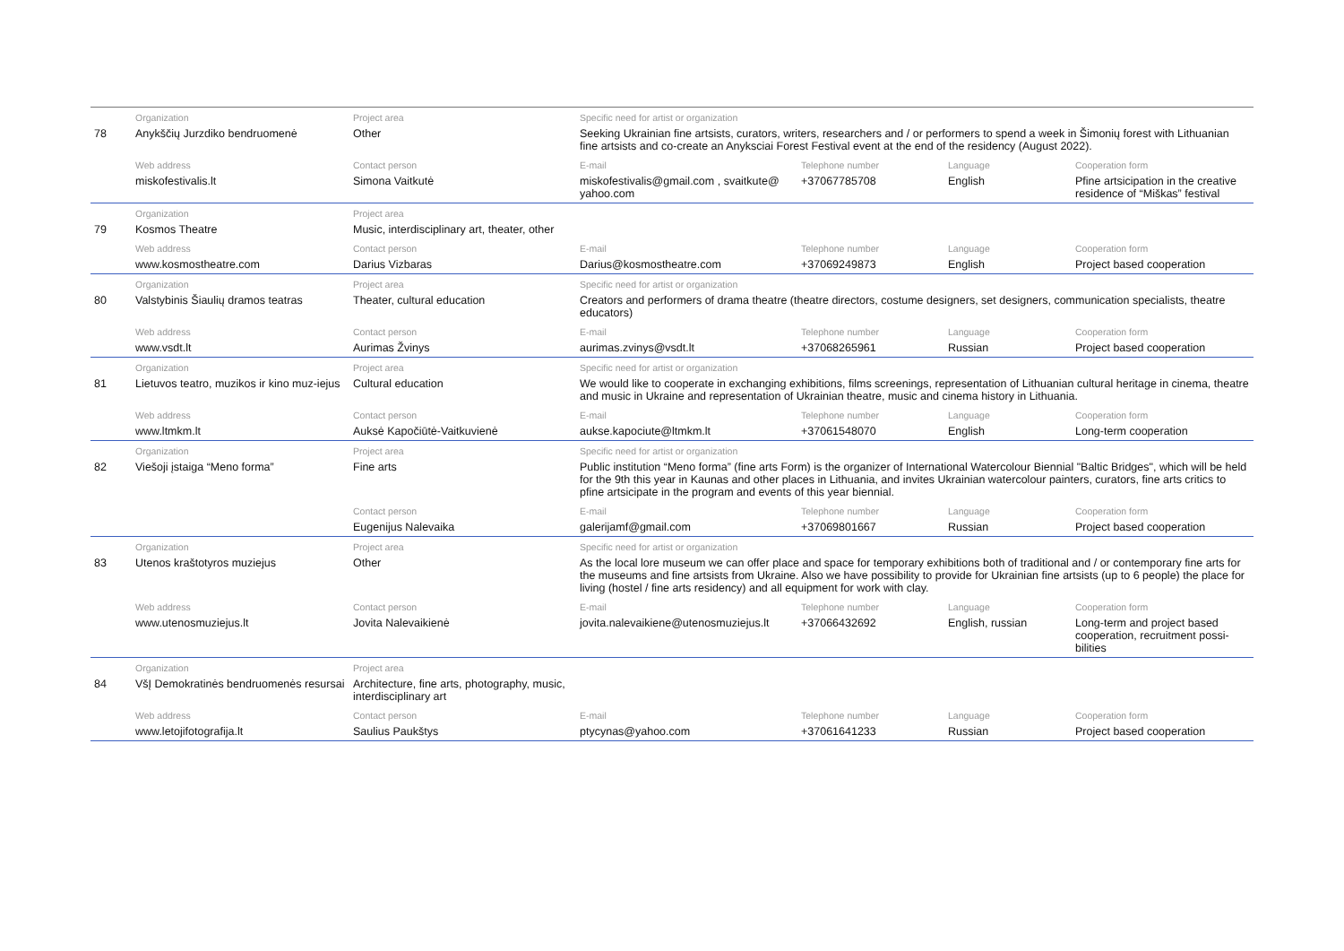| | Organization | Project area | Specific need for artist or organization | | | |
| --- | --- | --- | --- | --- | --- | --- |
| 78 | Anykščių Jurzdiko bendruomenė | Other | Seeking Ukrainian fine artsists, curators, writers, researchers and / or performers to spend a week in Šimonių forest with Lithuanian fine artsists and co-create an Anyksciai Forest Festival event at the end of the residency (August 2022). | | | |
| | Web address | Contact person | E-mail | Telephone number | Language | Cooperation form |
| | miskofestivalis.lt | Simona Vaitkutė | miskofestivalis@gmail.com , svaitkute@ yahoo.com | +37067785708 | English | Pfine artsicipation in the creative residence of “Miškas” festival |
| | Organization | Project area | | | | |
| 79 | Kosmos Theatre | Music, interdisciplinary art, theater, other | | | | |
| | Web address | Contact person | E-mail | Telephone number | Language | Cooperation form |
| | www.kosmostheatre.com | Darius Vizbaras | Darius@kosmostheatre.com | +37069249873 | English | Project based cooperation |
| | Organization | Project area | Specific need for artist or organization | | | |
| 80 | Valstybinis Šiaulių dramos teatras | Theater, cultural education | Creators and performers of drama theatre (theatre directors, costume designers, set designers, communication specialists, theatre educators) | | | |
| | Web address | Contact person | E-mail | Telephone number | Language | Cooperation form |
| | www.vsdt.lt | Aurimas Žvinys | aurimas.zvinys@vsdt.lt | +37068265961 | Russian | Project based cooperation |
| | Organization | Project area | Specific need for artist or organization | | | |
| 81 | Lietuvos teatro, muzikos ir kino muz-iejus | Cultural education | We would like to cooperate in exchanging exhibitions, films screenings, representation of Lithuanian cultural heritage in cinema, theatre and music in Ukraine and representation of Ukrainian theatre, music and cinema history in Lithuania. | | | |
| | Web address | Contact person | E-mail | Telephone number | Language | Cooperation form |
| | www.ltmkm.lt | Auksė Kapočiūtė-Vaitkuvienė | aukse.kapociute@ltmkm.lt | +37061548070 | English | Long-term cooperation |
| | Organization | Project area | Specific need for artist or organization | | | |
| 82 | Viešoji įstaiga “Meno forma” | Fine arts | Public institution “Meno forma” (fine arts Form) is the organizer of International Watercolour Biennial "Baltic Bridges", which will be held for the 9th this year in Kaunas and other places in Lithuania, and invites Ukrainian watercolour painters, curators, fine arts critics to pfine artsicipate in the program and events of this year biennial. | | | |
| | | Contact person | E-mail | Telephone number | Language | Cooperation form |
| | | Eugenijus Nalevaika | galerijamf@gmail.com | +37069801667 | Russian | Project based cooperation |
| | Organization | Project area | Specific need for artist or organization | | | |
| 83 | Utenos kraštotyros muziejus | Other | As the local lore museum we can offer place and space for temporary exhibitions both of traditional and / or contemporary fine arts for the museums and fine artsists from Ukraine. Also we have possibility to provide for Ukrainian fine artsists (up to 6 people) the place for living (hostel / fine arts residency) and all equipment for work with clay. | | | |
| | Web address | Contact person | E-mail | Telephone number | Language | Cooperation form |
| | www.utenosmuziejus.lt | Jovita Nalevaikienė | jovita.nalevaikiene@utenosmuziejus.lt | +37066432692 | English, russian | Long-term and project based cooperation, recruitment possi-bilities |
| | Organization | Project area | | | | |
| 84 | VšĮ Demokratinės bendruomenės resursai | Architecture, fine arts, photography, music, interdisciplinary art | | | | |
| | Web address | Contact person | E-mail | Telephone number | Language | Cooperation form |
| | www.letojifotografija.lt | Saulius Paukštys | ptycynas@yahoo.com | +37061641233 | Russian | Project based cooperation |